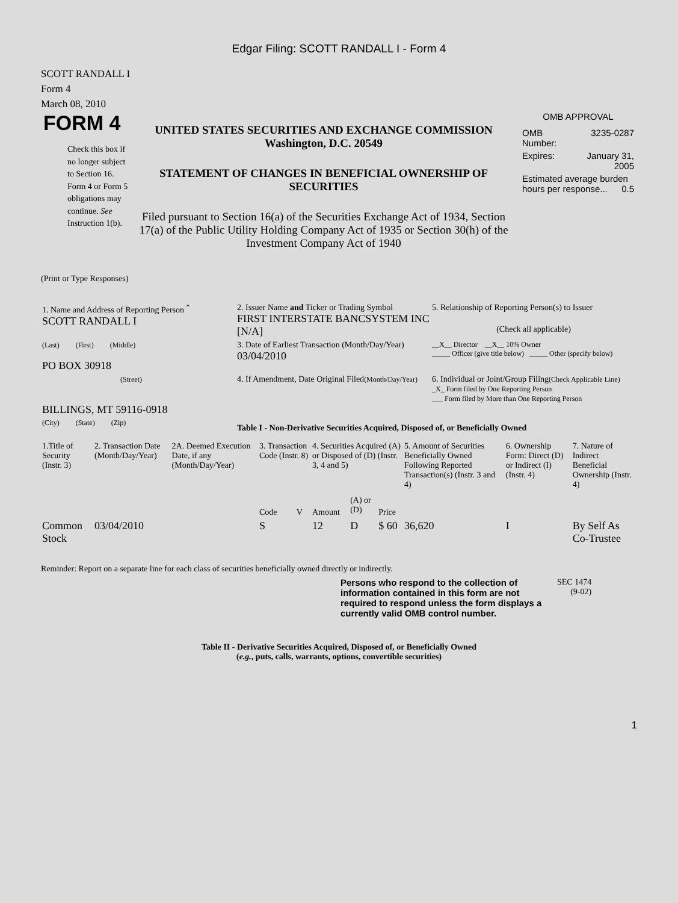Edgar Filing: SCOTT RANDALL I - Form 4
SCOTT RANDALL I
Form 4
March 08, 2010
FORM 4
Check this box if no longer subject to Section 16. Form 4 or Form 5 obligations may continue. See Instruction 1(b).
UNITED STATES SECURITIES AND EXCHANGE COMMISSION
Washington, D.C. 20549
STATEMENT OF CHANGES IN BENEFICIAL OWNERSHIP OF SECURITIES
Filed pursuant to Section 16(a) of the Securities Exchange Act of 1934, Section 17(a) of the Public Utility Holding Company Act of 1935 or Section 30(h) of the Investment Company Act of 1940
OMB APPROVAL
| OMB Number: | 3235-0287 |
| Expires: | January 31, 2005 |
| Estimated average burden hours per response... 0.5 | |
(Print or Type Responses)
| 1. Name and Address of Reporting Person <sup>*</sup> SCOTT RANDALL I | 2. Issuer Name and Ticker or Trading Symbol FIRST INTERSTATE BANCSYSTEM INC [N/A] | 5. Relationship of Reporting Person(s) to Issuer (Check all applicable) |
| (Last) (First) (Middle) PO BOX 30918 | 3. Date of Earliest Transaction (Month/Day/Year) 03/04/2010 | __X__ Director __X__ 10% Owner _____ Officer (give title below) _____ Other (specify below) |
| (Street) BILLINGS, MT 59116-0918 | 4. If Amendment, Date Original Filed (Month/Day/Year) | 6. Individual or Joint/Group Filing (Check Applicable Line) _X_ Form filed by One Reporting Person ___ Form filed by More than One Reporting Person |
| (City) (State) (Zip) | Table I - Non-Derivative Securities Acquired, Disposed of, or Beneficially Owned | |
| 1.Title of Security (Instr. 3) | 2. Transaction Date (Month/Day/Year) | 2A. Deemed Execution Date, if any (Month/Day/Year) | 3. Transaction Code (Instr. 8) | | 4. Securities Acquired (A) or Disposed of (D) (Instr. 3, 4 and 5) | | | 5. Amount of Securities Beneficially Owned Following Reported Transaction(s) (Instr. 3 and 4) | 6. Ownership Form: Direct (D) or Indirect (I) (Instr. 4) | 7. Nature of Indirect Beneficial Ownership (Instr. 4) |
| --- | --- | --- | --- | --- | --- | --- | --- | --- | --- | --- |
| | | | Code | V | Amount | (A) or (D) | Price | | | |
| Common Stock | 03/04/2010 | | S | | 12 | D | $ 60 | 36,620 | I | By Self As Co-Trustee |
Reminder: Report on a separate line for each class of securities beneficially owned directly or indirectly.
Persons who respond to the collection of information contained in this form are not required to respond unless the form displays a currently valid OMB control number.
SEC 1474
(9-02)
Table II - Derivative Securities Acquired, Disposed of, or Beneficially Owned
(e.g., puts, calls, warrants, options, convertible securities)
1